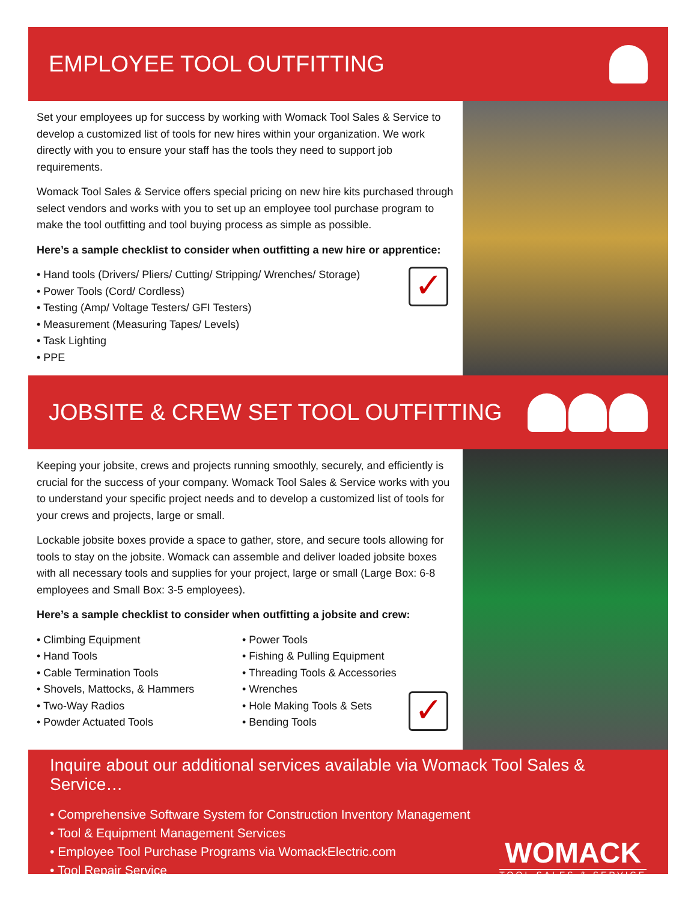EMPLOYEE TOOL OUTFITTING
Set your employees up for success by working with Womack Tool Sales & Service to develop a customized list of tools for new hires within your organization. We work directly with you to ensure your staff has the tools they need to support job requirements.
Womack Tool Sales & Service offers special pricing on new hire kits purchased through select vendors and works with you to set up an employee tool purchase program to make the tool outfitting and tool buying process as simple as possible.
Here’s a sample checklist to consider when outfitting a new hire or apprentice:
✓
• Hand tools (Drivers/ Pliers/ Cutting/ Stripping/ Wrenches/ Storage)
• Power Tools (Cord/ Cordless)
• Testing (Amp/ Voltage Testers/ GFI Testers)
• Measurement (Measuring Tapes/ Levels)
• Task Lighting
• PPE
JOBSITE & CREW SET TOOL OUTFITTING
Keeping your jobsite, crews and projects running smoothly, securely, and efficiently is crucial for the success of your company. Womack Tool Sales & Service works with you to understand your specific project needs and to develop a customized list of tools for your crews and projects, large or small.
Lockable jobsite boxes provide a space to gather, store, and secure tools allowing for tools to stay on the jobsite. Womack can assemble and deliver loaded jobsite boxes with all necessary tools and supplies for your project, large or small (Large Box: 6-8 employees and Small Box: 3-5 employees).
Here’s a sample checklist to consider when outfitting a jobsite and crew:
• Climbing Equipment
• Hand Tools
• Cable Termination Tools
• Shovels, Mattocks, & Hammers
• Two-Way Radios
• Powder Actuated Tools
• Power Tools
• Fishing & Pulling Equipment
• Threading Tools & Accessories
• Wrenches
• Hole Making Tools & Sets
• Bending Tools
✓
Inquire about our additional services available via Womack Tool Sales & Service…
• Comprehensive Software System for Construction Inventory Management
• Tool & Equipment Management Services
• Employee Tool Purchase Programs via WomackElectric.com
• Tool Repair Service
WOMACK
TOOL SALES & SERVICE